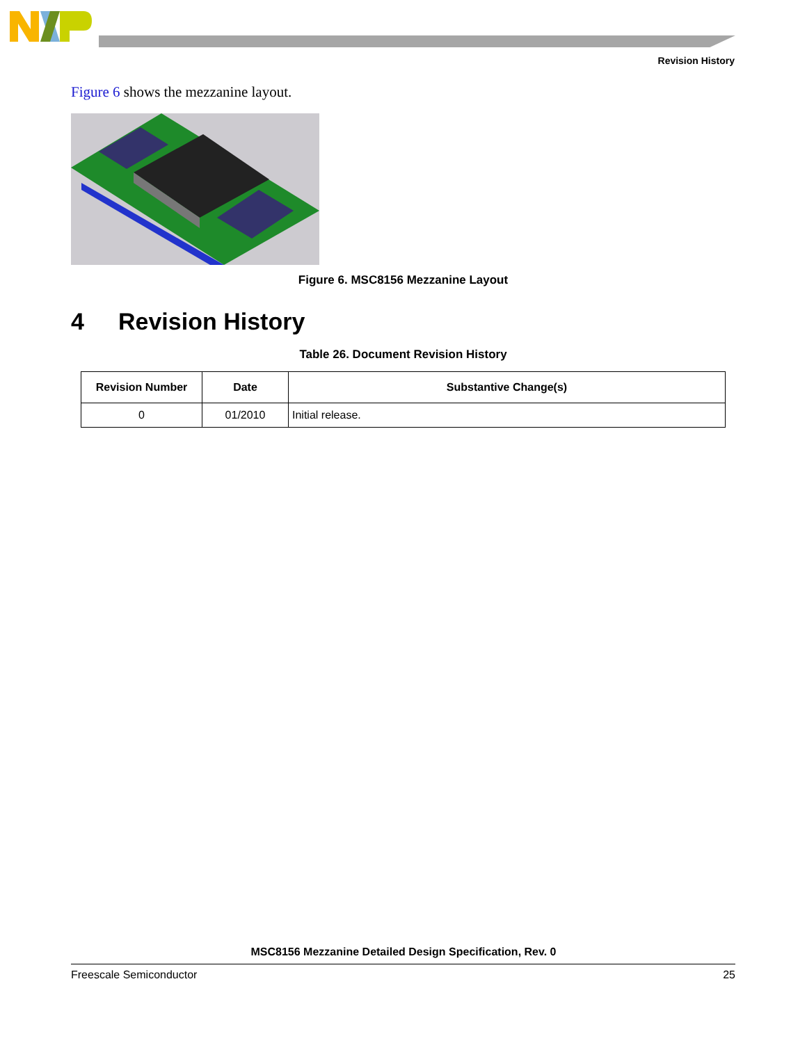Revision History
Figure 6 shows the mezzanine layout.
Figure 6. MSC8156 Mezzanine Layout
4 Revision History
Table 26. Document Revision History
| Revision Number | Date | Substantive Change(s) |
| --- | --- | --- |
| 0 | 01/2010 | Initial release. |
MSC8156 Mezzanine Detailed Design Specification, Rev. 0
Freescale Semiconductor 25